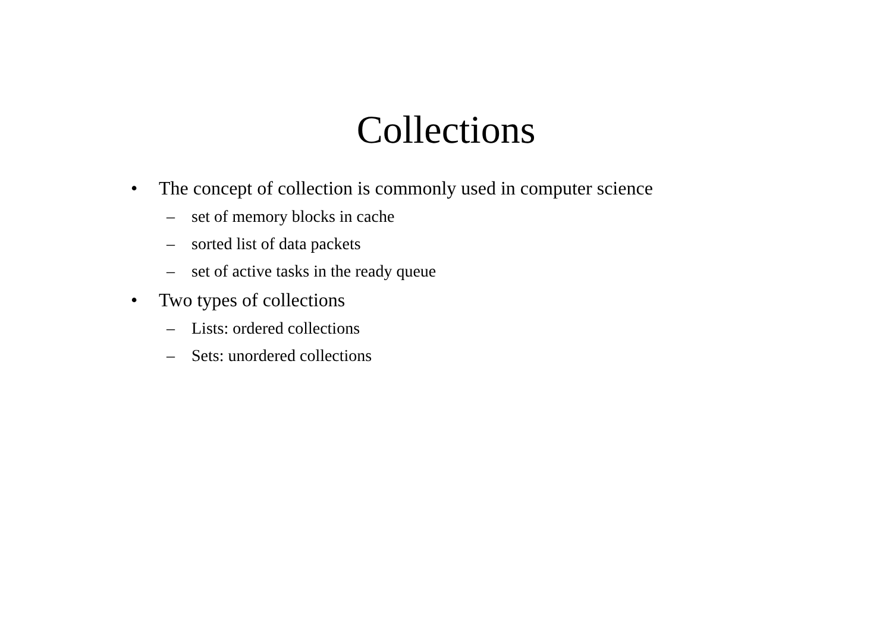Collections
• The concept of collection is commonly used in computer science
– set of memory blocks in cache
– sorted list of data packets
– set of active tasks in the ready queue
• Two types of collections
– Lists: ordered collections
– Sets: unordered collections